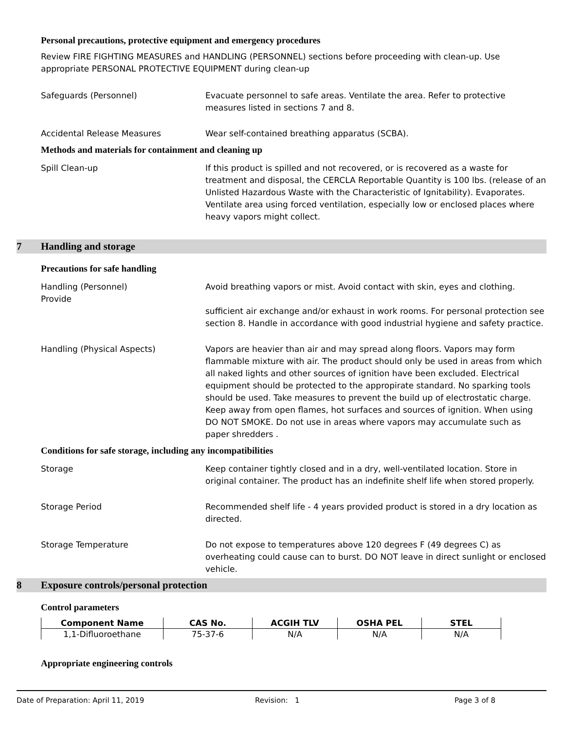Personal precautions, protective equipment and emergency procedures
Review FIRE FIGHTING MEASURES and HANDLING (PERSONNEL) sections before proceeding with clean-up. Use appropriate PERSONAL PROTECTIVE EQUIPMENT during clean-up
Safeguards (Personnel) Evacuate personnel to safe areas. Ventilate the area. Refer to protective measures listed in sections 7 and 8.
Accidental Release Measures Wear self-contained breathing apparatus (SCBA).
Methods and materials for containment and cleaning up
Spill Clean-up If this product is spilled and not recovered, or is recovered as a waste for treatment and disposal, the CERCLA Reportable Quantity is 100 lbs. (release of an Unlisted Hazardous Waste with the Characteristic of Ignitability). Evaporates. Ventilate area using forced ventilation, especially low or enclosed places where heavy vapors might collect.
7 Handling and storage
Precautions for safe handling
Handling (Personnel)
Provide
Avoid breathing vapors or mist. Avoid contact with skin, eyes and clothing.
sufficient air exchange and/or exhaust in work rooms. For personal protection see section 8. Handle in accordance with good industrial hygiene and safety practice.
Handling (Physical Aspects) Vapors are heavier than air and may spread along floors. Vapors may form flammable mixture with air. The product should only be used in areas from which all naked lights and other sources of ignition have been excluded. Electrical equipment should be protected to the appropirate standard. No sparking tools should be used. Take measures to prevent the build up of electrostatic charge. Keep away from open flames, hot surfaces and sources of ignition. When using DO NOT SMOKE. Do not use in areas where vapors may accumulate such as paper shredders .
Conditions for safe storage, including any incompatibilities
Storage Keep container tightly closed and in a dry, well-ventilated location. Store in original container. The product has an indefinite shelf life when stored properly.
Storage Period Recommended shelf life - 4 years provided product is stored in a dry location as directed.
Storage Temperature Do not expose to temperatures above 120 degrees F (49 degrees C) as overheating could cause can to burst. DO NOT leave in direct sunlight or enclosed vehicle.
8 Exposure controls/personal protection
Control parameters
| Component Name | CAS No. | ACGIH TLV | OSHA PEL | STEL |
| --- | --- | --- | --- | --- |
| 1,1-Difluoroethane | 75-37-6 | N/A | N/A | N/A |
Appropriate engineering controls
Date of Preparation: April 11, 2019 Revision: 1 Page 3 of 8